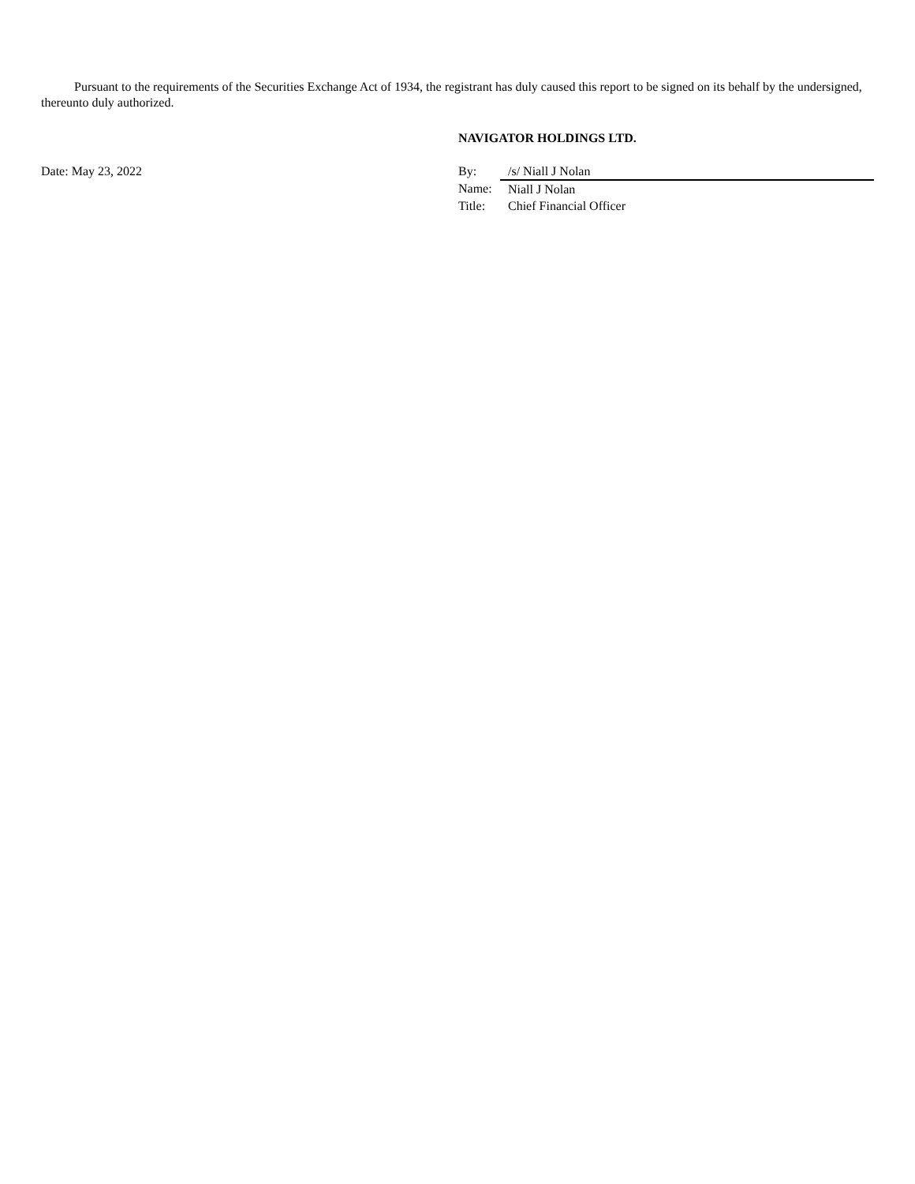Pursuant to the requirements of the Securities Exchange Act of 1934, the registrant has duly caused this report to be signed on its behalf by the undersigned, thereunto duly authorized.
Date: May 23, 2022
NAVIGATOR HOLDINGS LTD.
| By: | /s/ Niall J Nolan |
| Name: | Niall J Nolan |
| Title: | Chief Financial Officer |